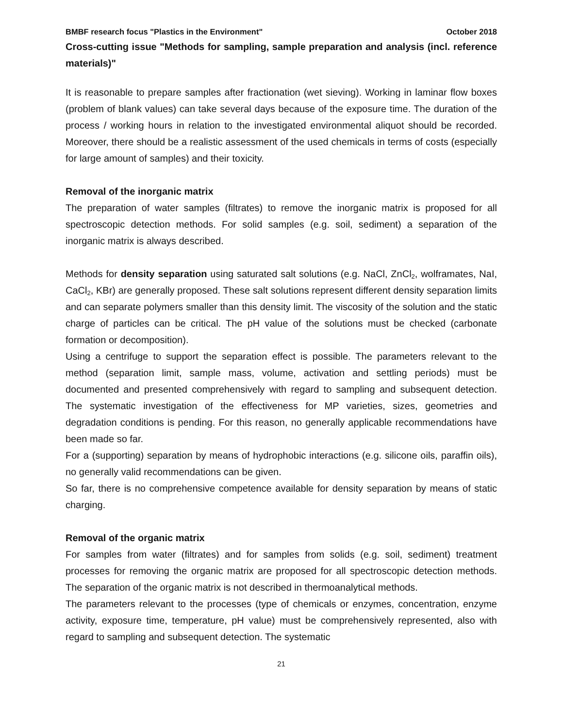BMBF research focus "Plastics in the Environment" October 2018
Cross-cutting issue "Methods for sampling, sample preparation and analysis (incl. reference materials)"
It is reasonable to prepare samples after fractionation (wet sieving). Working in laminar flow boxes (problem of blank values) can take several days because of the exposure time. The duration of the process / working hours in relation to the investigated environmental aliquot should be recorded. Moreover, there should be a realistic assessment of the used chemicals in terms of costs (especially for large amount of samples) and their toxicity.
Removal of the inorganic matrix
The preparation of water samples (filtrates) to remove the inorganic matrix is proposed for all spectroscopic detection methods. For solid samples (e.g. soil, sediment) a separation of the inorganic matrix is always described.
Methods for density separation using saturated salt solutions (e.g. NaCl, ZnCl<sub>2</sub>, wolframates, NaI, CaCl<sub>2</sub>, KBr) are generally proposed. These salt solutions represent different density separation limits and can separate polymers smaller than this density limit. The viscosity of the solution and the static charge of particles can be critical. The pH value of the solutions must be checked (carbonate formation or decomposition).
Using a centrifuge to support the separation effect is possible. The parameters relevant to the method (separation limit, sample mass, volume, activation and settling periods) must be documented and presented comprehensively with regard to sampling and subsequent detection. The systematic investigation of the effectiveness for MP varieties, sizes, geometries and degradation conditions is pending. For this reason, no generally applicable recommendations have been made so far.
For a (supporting) separation by means of hydrophobic interactions (e.g. silicone oils, paraffin oils), no generally valid recommendations can be given.
So far, there is no comprehensive competence available for density separation by means of static charging.
Removal of the organic matrix
For samples from water (filtrates) and for samples from solids (e.g. soil, sediment) treatment processes for removing the organic matrix are proposed for all spectroscopic detection methods. The separation of the organic matrix is not described in thermoanalytical methods.
The parameters relevant to the processes (type of chemicals or enzymes, concentration, enzyme activity, exposure time, temperature, pH value) must be comprehensively represented, also with regard to sampling and subsequent detection. The systematic
21